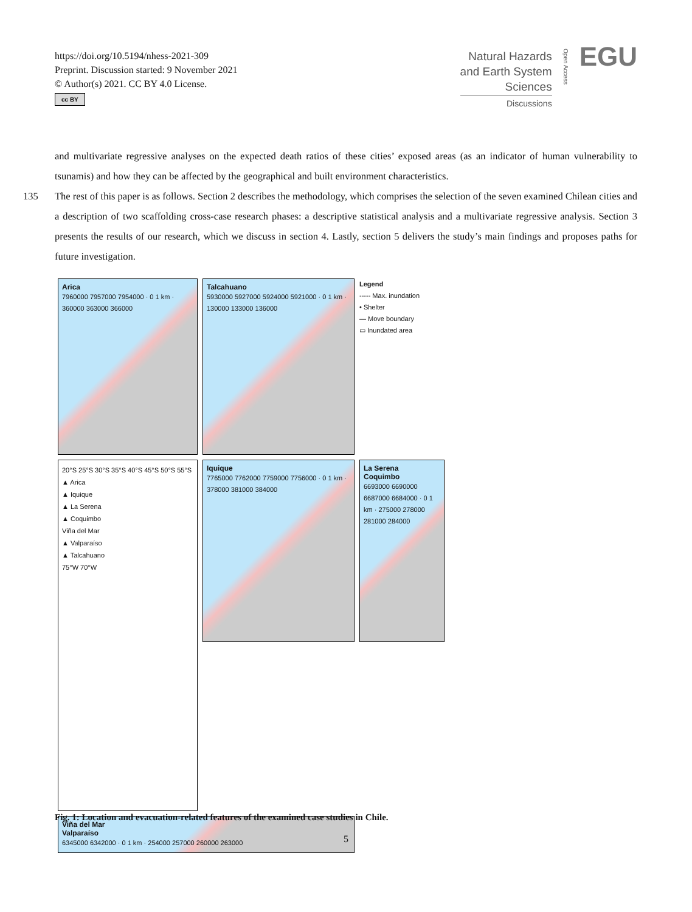https://doi.org/10.5194/nhess-2021-309
Preprint. Discussion started: 9 November 2021
© Author(s) 2021. CC BY 4.0 License.
cc BY
Natural Hazards
and Earth System
Sciences
Discussions
Open Access
EGU
and multivariate regressive analyses on the expected death ratios of these cities’ exposed areas (as an indicator of human vulnerability to tsunamis) and how they can be affected by the geographical and built environment characteristics.
The rest of this paper is as follows. Section 2 describes the methodology, which comprises the selection of the seven 135 examined Chilean cities and a description of two scaffolding cross-case research phases: a descriptive statistical analysis and a multivariate regressive analysis. Section 3 presents the results of our research, which we discuss in section 4. Lastly, section 5 delivers the study’s main findings and proposes paths for future investigation.
Arica
7960000 7957000 7954000 · 0 1 km · 360000 363000 366000
Talcahuano
5930000 5927000 5924000 5921000 · 0 1 km · 130000 133000 136000
Legend
----- Max. inundation
• Shelter
— Move boundary
▭ Inundated area
Iquique
7765000 7762000 7759000 7756000 · 0 1 km · 378000 381000 384000
La Serena
Coquimbo
6693000 6690000 6687000 6684000 · 0 1 km · 275000 278000 281000 284000
20°S 25°S 30°S 35°S 40°S 45°S 50°S 55°S
▲ Arica
▲ Iquique
▲ La Serena
▲ Coquimbo
Viña del Mar
▲ Valparaíso
▲ Talcahuano
75°W 70°W
Viña del Mar
Valparaíso
6345000 6342000 · 0 1 km · 254000 257000 260000 263000
Fig. 1: Location and evacuation-related features of the examined case studies in Chile.
5